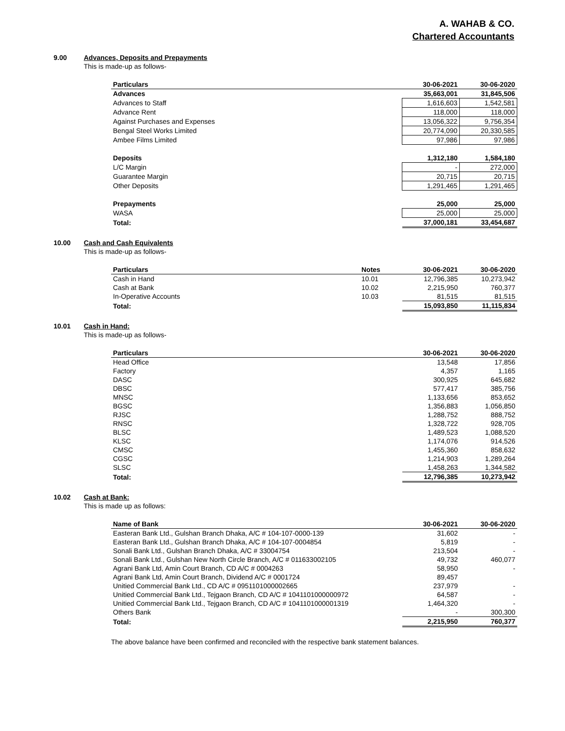A. WAHAB & CO.
Chartered Accountants
9.00
Advances, Deposits and Prepayments
This is made-up as follows-
| Particulars | 30-06-2021 | 30-06-2020 |
| --- | --- | --- |
| Advances | 35,663,001 | 31,845,506 |
| Advances to Staff | 1,616,603 | 1,542,581 |
| Advance Rent | 118,000 | 118,000 |
| Against Purchases and Expenses | 13,056,322 | 9,756,354 |
| Bengal Steel Works Limited | 20,774,090 | 20,330,585 |
| Ambee Films Limited | 97,986 | 97,986 |
| Deposits | 1,312,180 | 1,584,180 |
| L/C Margin | - | 272,000 |
| Guarantee Margin | 20,715 | 20,715 |
| Other Deposits | 1,291,465 | 1,291,465 |
| Prepayments | 25,000 | 25,000 |
| WASA | 25,000 | 25,000 |
| Total: | 37,000,181 | 33,454,687 |
10.00
Cash and Cash Equivalents
This is made-up as follows-
| Particulars | Notes | 30-06-2021 | 30-06-2020 |
| --- | --- | --- | --- |
| Cash in Hand | 10.01 | 12,796,385 | 10,273,942 |
| Cash at Bank | 10.02 | 2,215,950 | 760,377 |
| In-Operative Accounts | 10.03 | 81,515 | 81,515 |
| Total: | | 15,093,850 | 11,115,834 |
10.01
Cash in Hand:
This is made-up as follows-
| Particulars | 30-06-2021 | 30-06-2020 |
| --- | --- | --- |
| Head Office | 13,548 | 17,856 |
| Factory | 4,357 | 1,165 |
| DASC | 300,925 | 645,682 |
| DBSC | 577,417 | 385,756 |
| MNSC | 1,133,656 | 853,652 |
| BGSC | 1,356,883 | 1,056,850 |
| RJSC | 1,288,752 | 888,752 |
| RNSC | 1,328,722 | 928,705 |
| BLSC | 1,489,523 | 1,088,520 |
| KLSC | 1,174,076 | 914,526 |
| CMSC | 1,455,360 | 858,632 |
| CGSC | 1,214,903 | 1,289,264 |
| SLSC | 1,458,263 | 1,344,582 |
| Total: | 12,796,385 | 10,273,942 |
10.02
Cash at Bank:
This is made up as follows:
| Name of Bank | 30-06-2021 | 30-06-2020 |
| --- | --- | --- |
| Easteran Bank Ltd., Gulshan Branch Dhaka, A/C # 104-107-0000-139 | 31,602 | - |
| Easteran Bank Ltd., Gulshan Branch Dhaka, A/C # 104-107-0004854 | 5,819 | - |
| Sonali Bank Ltd., Gulshan Branch Dhaka, A/C # 33004754 | 213,504 | - |
| Sonali Bank Ltd., Gulshan New North Circle Branch, A/C # 011633002105 | 49,732 | 460,077 |
| Agrani Bank Ltd, Amin Court Branch, CD A/C # 0004263 | 58,950 | - |
| Agrani Bank Ltd, Amin Court Branch, Dividend A/C # 0001724 | 89,457 | |
| Unitied Commercial Bank Ltd., CD A/C # 0951101000002665 | 237,979 | - |
| Unitied Commercial Bank Ltd., Tejgaon Branch, CD A/C # 1041101000000972 | 64,587 | - |
| Unitied Commercial Bank Ltd., Tejgaon Branch, CD A/C # 1041101000001319 | 1,464,320 | - |
| Others Bank | - | 300,300 |
| Total: | 2,215,950 | 760,377 |
The above balance have been confirmed and reconciled with the respective bank statement balances.